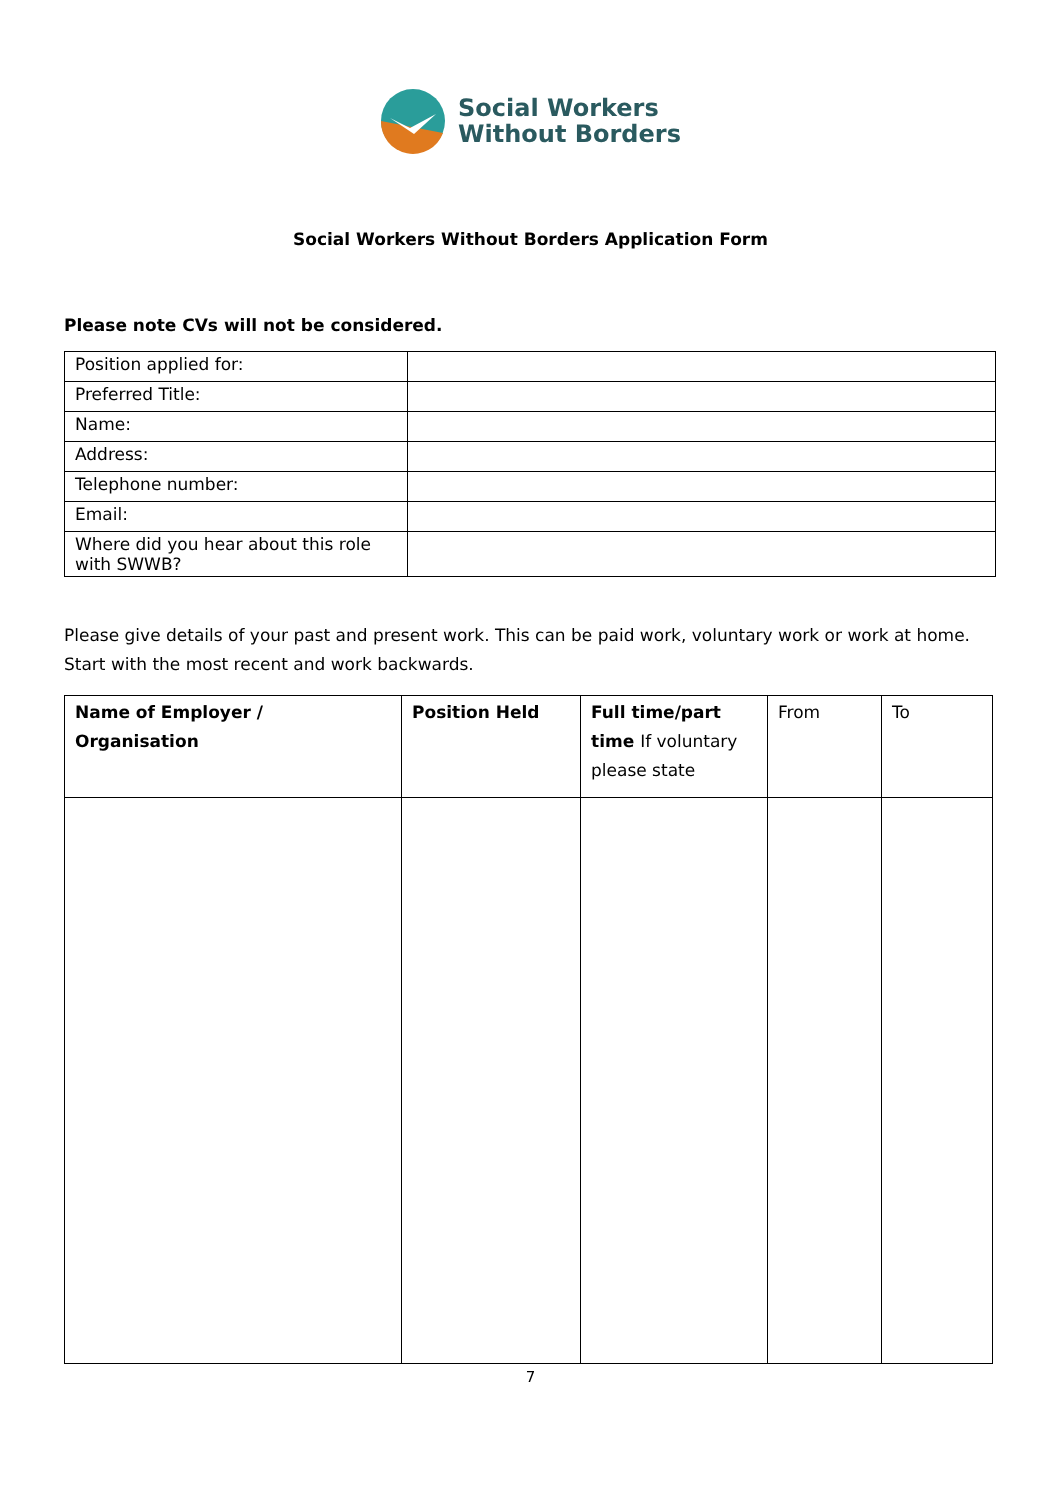Social Workers
Without Borders
Social Workers Without Borders Application Form
Please note CVs will not be considered.
| Position applied for: | |
| Preferred Title: | |
| Name: | |
| Address: | |
| Telephone number: | |
| Email: | |
| Where did you hear about this role with SWWB? | |
Please give details of your past and present work. This can be paid work, voluntary work or work at home. Start with the most recent and work backwards.
| Name of Employer / Organisation | Position Held | Full time/part time If voluntary please state | From | To |
7